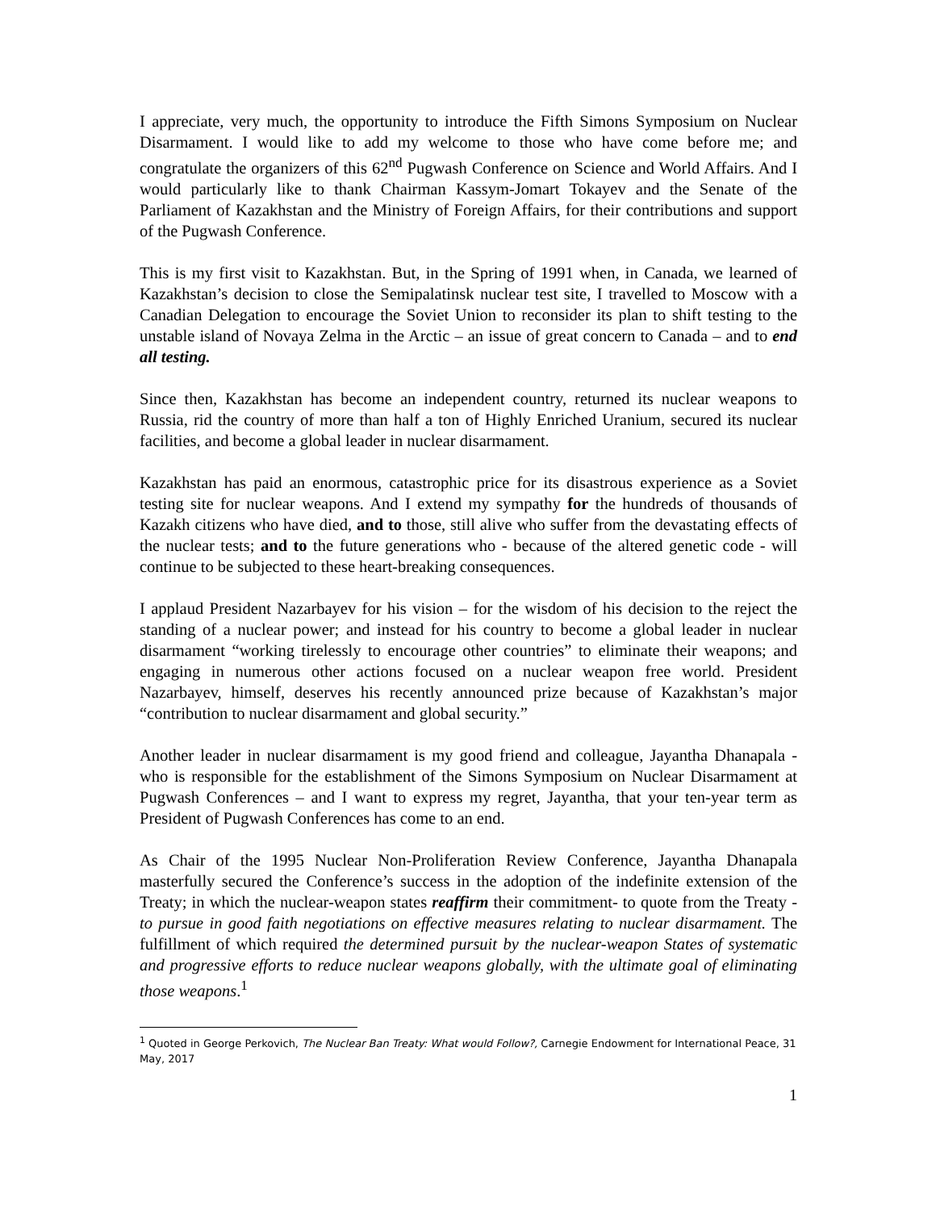I appreciate, very much, the opportunity to introduce the Fifth Simons Symposium on Nuclear Disarmament. I would like to add my welcome to those who have come before me; and congratulate the organizers of this 62<sup>nd</sup> Pugwash Conference on Science and World Affairs. And I would particularly like to thank Chairman Kassym-Jomart Tokayev and the Senate of the Parliament of Kazakhstan and the Ministry of Foreign Affairs, for their contributions and support of the Pugwash Conference.
This is my first visit to Kazakhstan. But, in the Spring of 1991 when, in Canada, we learned of Kazakhstan’s decision to close the Semipalatinsk nuclear test site, I travelled to Moscow with a Canadian Delegation to encourage the Soviet Union to reconsider its plan to shift testing to the unstable island of Novaya Zelma in the Arctic – an issue of great concern to Canada – and to end all testing.
Since then, Kazakhstan has become an independent country, returned its nuclear weapons to Russia, rid the country of more than half a ton of Highly Enriched Uranium, secured its nuclear facilities, and become a global leader in nuclear disarmament.
Kazakhstan has paid an enormous, catastrophic price for its disastrous experience as a Soviet testing site for nuclear weapons. And I extend my sympathy for the hundreds of thousands of Kazakh citizens who have died, and to those, still alive who suffer from the devastating effects of the nuclear tests; and to the future generations who - because of the altered genetic code - will continue to be subjected to these heart-breaking consequences.
I applaud President Nazarbayev for his vision – for the wisdom of his decision to the reject the standing of a nuclear power; and instead for his country to become a global leader in nuclear disarmament “working tirelessly to encourage other countries” to eliminate their weapons; and engaging in numerous other actions focused on a nuclear weapon free world. President Nazarbayev, himself, deserves his recently announced prize because of Kazakhstan’s major “contribution to nuclear disarmament and global security.”
Another leader in nuclear disarmament is my good friend and colleague, Jayantha Dhanapala - who is responsible for the establishment of the Simons Symposium on Nuclear Disarmament at Pugwash Conferences – and I want to express my regret, Jayantha, that your ten-year term as President of Pugwash Conferences has come to an end.
As Chair of the 1995 Nuclear Non-Proliferation Review Conference, Jayantha Dhanapala masterfully secured the Conference’s success in the adoption of the indefinite extension of the Treaty; in which the nuclear-weapon states reaffirm their commitment- to quote from the Treaty - to pursue in good faith negotiations on effective measures relating to nuclear disarmament. The fulfillment of which required the determined pursuit by the nuclear-weapon States of systematic and progressive efforts to reduce nuclear weapons globally, with the ultimate goal of eliminating those weapons.<sup>1</sup>
<sup>1</sup> Quoted in George Perkovich, The Nuclear Ban Treaty: What would Follow?, Carnegie Endowment for International Peace, 31 May, 2017
1